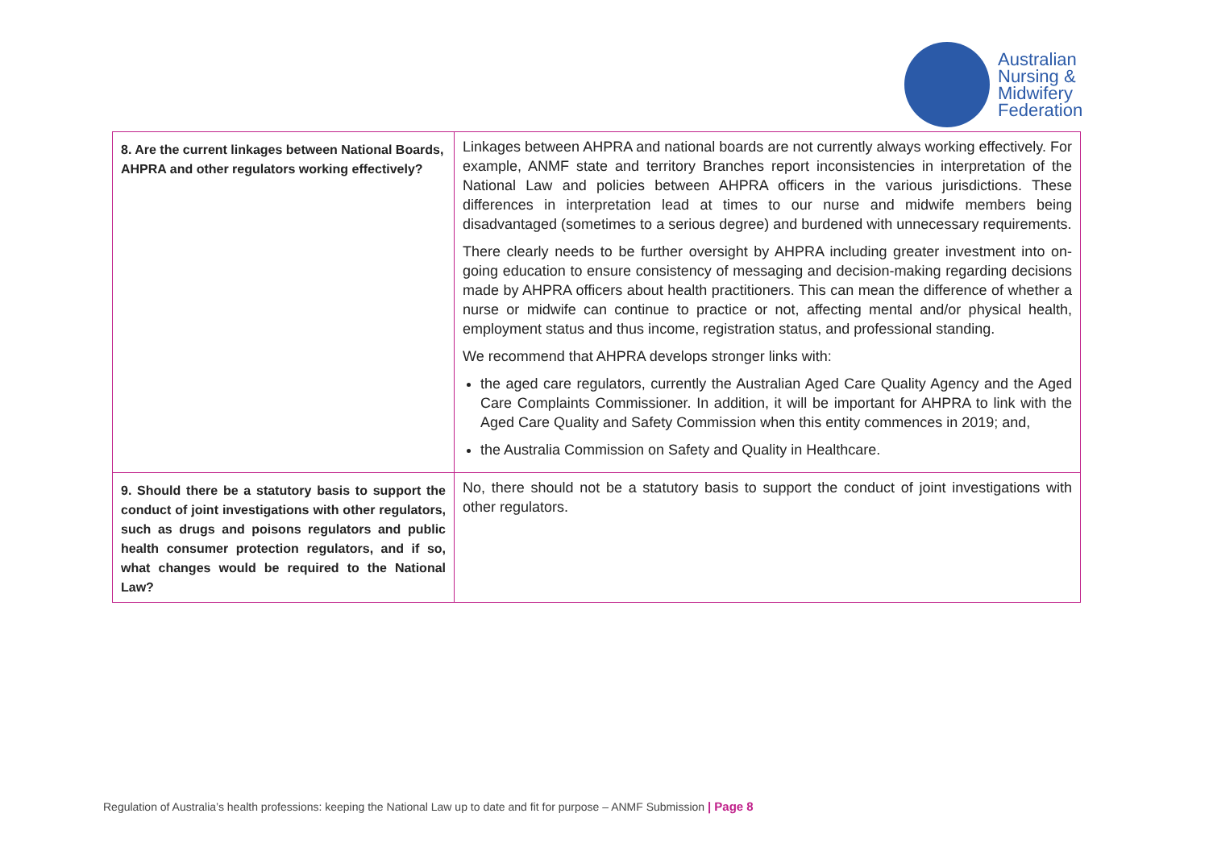Australian
Nursing &
Midwifery
Federation
| 8. Are the current linkages between National Boards, AHPRA and other regulators working effectively? | Linkages between AHPRA and national boards are not currently always working effectively. For example, ANMF state and territory Branches report inconsistencies in interpretation of the National Law and policies between AHPRA officers in the various jurisdictions. These differences in interpretation lead at times to our nurse and midwife members being disadvantaged (sometimes to a serious degree) and burdened with unnecessary requirements. There clearly needs to be further oversight by AHPRA including greater investment into on-going education to ensure consistency of messaging and decision-making regarding decisions made by AHPRA officers about health practitioners. This can mean the difference of whether a nurse or midwife can continue to practice or not, affecting mental and/or physical health, employment status and thus income, registration status, and professional standing. We recommend that AHPRA develops stronger links with: the aged care regulators, currently the Australian Aged Care Quality Agency and the Aged Care Complaints Commissioner. In addition, it will be important for AHPRA to link with the Aged Care Quality and Safety Commission when this entity commences in 2019; and, the Australia Commission on Safety and Quality in Healthcare. |
| 9. Should there be a statutory basis to support the conduct of joint investigations with other regulators, such as drugs and poisons regulators and public health consumer protection regulators, and if so, what changes would be required to the National Law? | No, there should not be a statutory basis to support the conduct of joint investigations with other regulators. |
Regulation of Australia’s health professions: keeping the National Law up to date and fit for purpose – ANMF Submission | Page 8